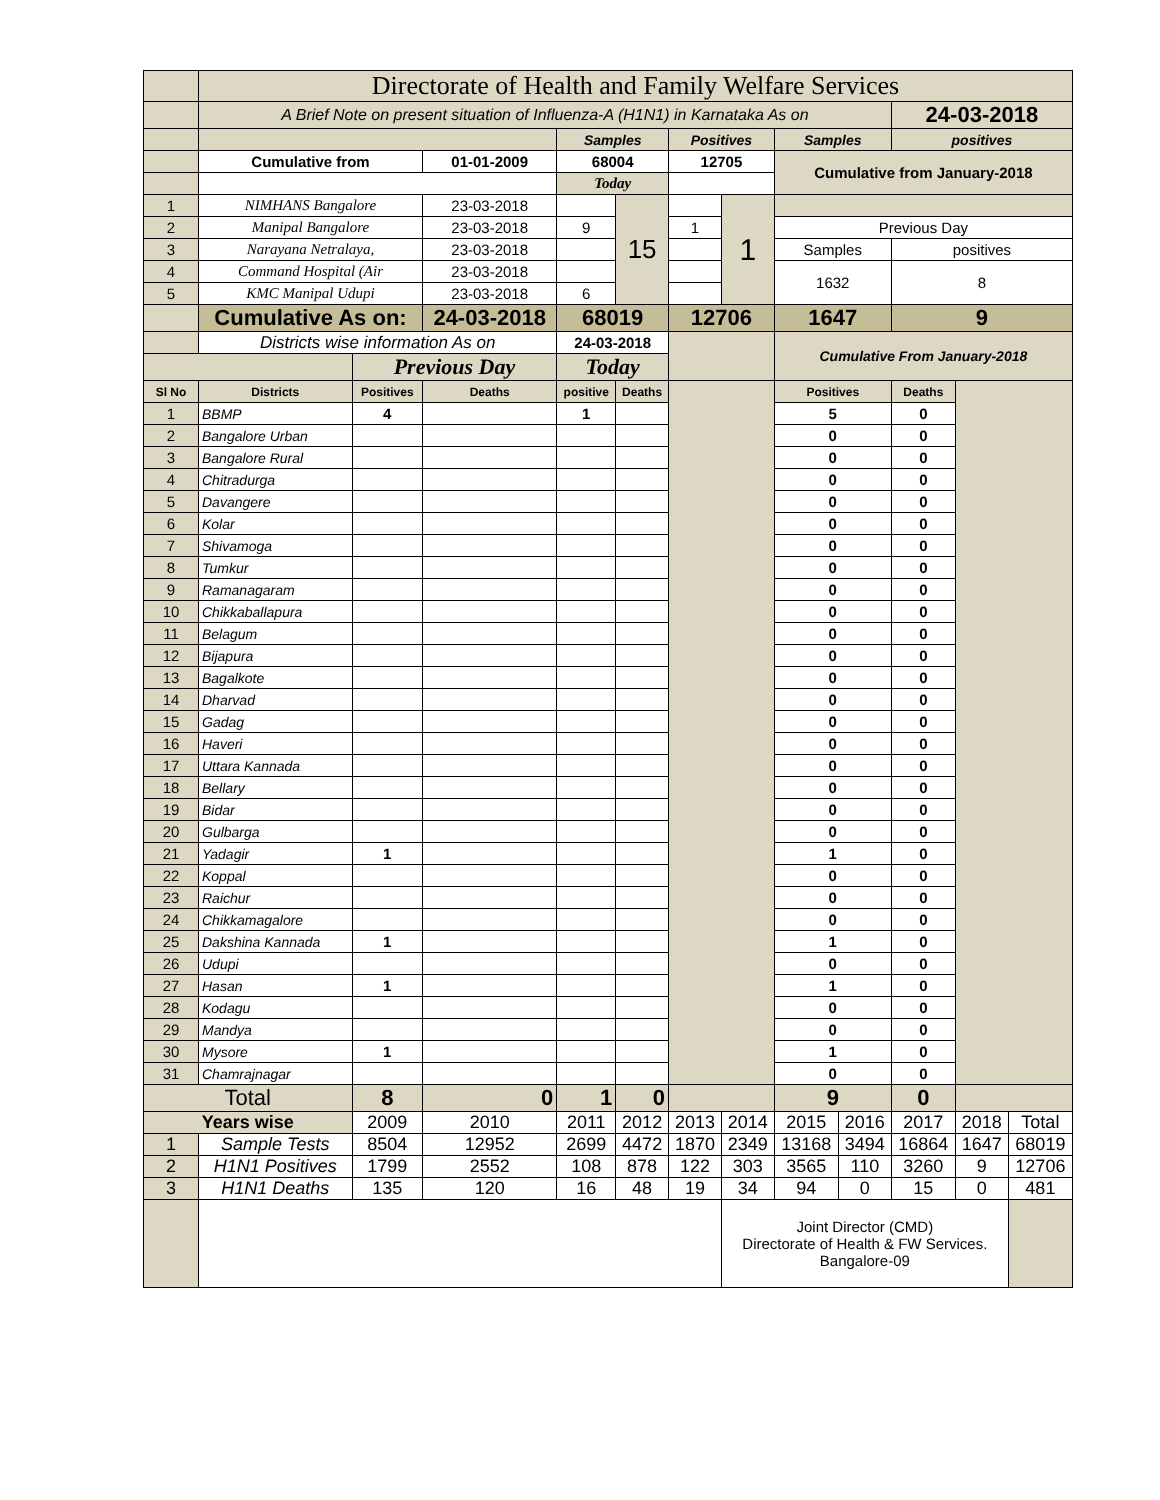| | Directorate of Health and Family Welfare Services | | | | | | | | | | | |
| | A Brief Note on present situation of Influenza-A (H1N1) in Karnataka As on | | | | | | | | | 24-03-2018 | | |
| | | | | Samples | | Positives | | Samples | | positives | | |
| | Cumulative from | | 01-01-2009 | 68004 | | 12705 | | Cumulative from January-2018 | | | | |
| | | | | Today | | | | | | | | |
| 1 | NIMHANS Bangalore | | 23-03-2018 | | 15 | | 1 | | | | | |
| 2 | Manipal Bangalore | | 23-03-2018 | 9 | | 1 | | Previous Day | | | | |
| 3 | Narayana Netralaya, | | 23-03-2018 | | | | | Samples | | positives | | |
| 4 | Command Hospital (Air | | 23-03-2018 | | | | | 1632 | | 8 | | |
| 5 | KMC Manipal Udupi | | 23-03-2018 | 6 | | | | | | | | |
| | Cumulative As on: | | 24-03-2018 | 68019 | | 12706 | | 1647 | | 9 | | |
| | Districts wise information As on | | | 24-03-2018 | | | | Cumulative From January-2018 | | | | |
| | | Previous Day | | Today | | | | | | | | |
| Sl No | Districts | Positives | Deaths | positive | Deaths | | | Positives | | Deaths | | |
| 1 | BBMP | 4 | | 1 | | | | 5 | | 0 | | |
| 2 | Bangalore Urban | | | | | | | 0 | | 0 | | |
| 3 | Bangalore Rural | | | | | | | 0 | | 0 | | |
| 4 | Chitradurga | | | | | | | 0 | | 0 | | |
| 5 | Davangere | | | | | | | 0 | | 0 | | |
| 6 | Kolar | | | | | | | 0 | | 0 | | |
| 7 | Shivamoga | | | | | | | 0 | | 0 | | |
| 8 | Tumkur | | | | | | | 0 | | 0 | | |
| 9 | Ramanagaram | | | | | | | 0 | | 0 | | |
| 10 | Chikkaballapura | | | | | | | 0 | | 0 | | |
| 11 | Belagum | | | | | | | 0 | | 0 | | |
| 12 | Bijapura | | | | | | | 0 | | 0 | | |
| 13 | Bagalkote | | | | | | | 0 | | 0 | | |
| 14 | Dharvad | | | | | | | 0 | | 0 | | |
| 15 | Gadag | | | | | | | 0 | | 0 | | |
| 16 | Haveri | | | | | | | 0 | | 0 | | |
| 17 | Uttara Kannada | | | | | | | 0 | | 0 | | |
| 18 | Bellary | | | | | | | 0 | | 0 | | |
| 19 | Bidar | | | | | | | 0 | | 0 | | |
| 20 | Gulbarga | | | | | | | 0 | | 0 | | |
| 21 | Yadagir | 1 | | | | | | 1 | | 0 | | |
| 22 | Koppal | | | | | | | 0 | | 0 | | |
| 23 | Raichur | | | | | | | 0 | | 0 | | |
| 24 | Chikkamagalore | | | | | | | 0 | | 0 | | |
| 25 | Dakshina Kannada | 1 | | | | | | 1 | | 0 | | |
| 26 | Udupi | | | | | | | 0 | | 0 | | |
| 27 | Hasan | 1 | | | | | | 1 | | 0 | | |
| 28 | Kodagu | | | | | | | 0 | | 0 | | |
| 29 | Mandya | | | | | | | 0 | | 0 | | |
| 30 | Mysore | 1 | | | | | | 1 | | 0 | | |
| 31 | Chamrajnagar | | | | | | | 0 | | 0 | | |
| Total | | 8 | 0 | 1 | 0 | | | 9 | | 0 | | |
| Years wise | | 2009 | 2010 | 2011 | 2012 | 2013 | 2014 | 2015 | 2016 | 2017 | 2018 | Total |
| 1 | Sample Tests | 8504 | 12952 | 2699 | 4472 | 1870 | 2349 | 13168 | 3494 | 16864 | 1647 | 68019 |
| 2 | H1N1 Positives | 1799 | 2552 | 108 | 878 | 122 | 303 | 3565 | 110 | 3260 | 9 | 12706 |
| 3 | H1N1 Deaths | 135 | 120 | 16 | 48 | 19 | 34 | 94 | 0 | 15 | 0 | 481 |
| | | | | | | | Joint Director (CMD) Directorate of Health & FW Services. Bangalore-09 | | | | | |